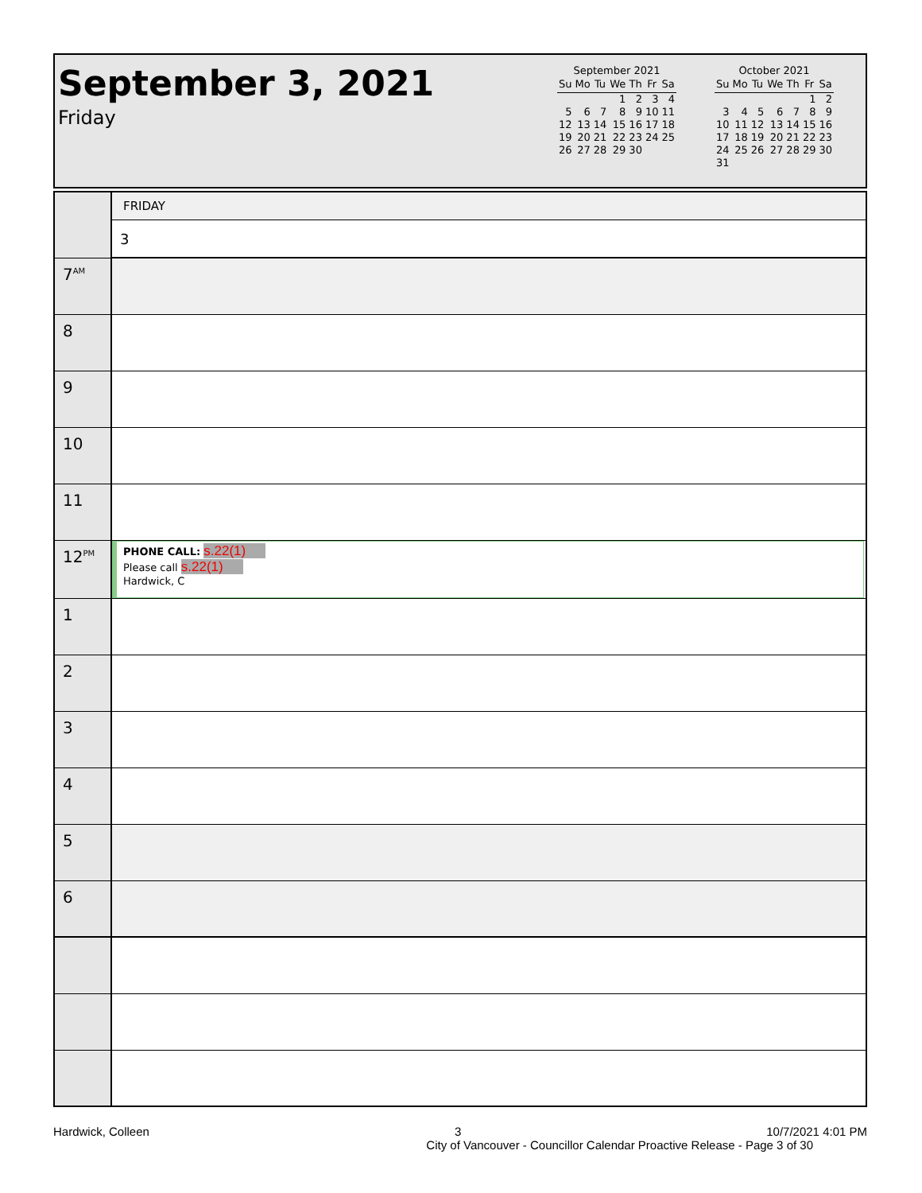September 3, 2021
Friday
September 2021
| Su | Mo | Tu | We | Th | Fr | Sa |
| --- | --- | --- | --- | --- | --- | --- |
| | | | 1 | 2 | 3 | 4 |
| 5 | 6 | 7 | 8 | 9 | 10 | 11 |
| 12 | 13 | 14 | 15 | 16 | 17 | 18 |
| 19 | 20 | 21 | 22 | 23 | 24 | 25 |
| 26 | 27 | 28 | 29 | 30 | | |
October 2021
| Su | Mo | Tu | We | Th | Fr | Sa |
| --- | --- | --- | --- | --- | --- | --- |
| | | | | | 1 | 2 |
| 3 | 4 | 5 | 6 | 7 | 8 | 9 |
| 10 | 11 | 12 | 13 | 14 | 15 | 16 |
| 17 | 18 | 19 | 20 | 21 | 22 | 23 |
| 24 | 25 | 26 | 27 | 28 | 29 | 30 |
| 31 | | | | | | |
| | FRIDAY |
| | 3 |
| 7<sup>AM</sup> | |
| 8 | |
| 9 | |
| 10 | |
| 11 | |
| 12<sup>PM</sup> | PHONE CALL: s.22(1) Please call s.22(1) Hardwick, C |
| 1 | |
| 2 | |
| 3 | |
| 4 | |
| 5 | |
| 6 | |
Hardwick, Colleen 3 10/7/2021 4:01 PM
City of Vancouver - Councillor Calendar Proactive Release - Page 3 of 30